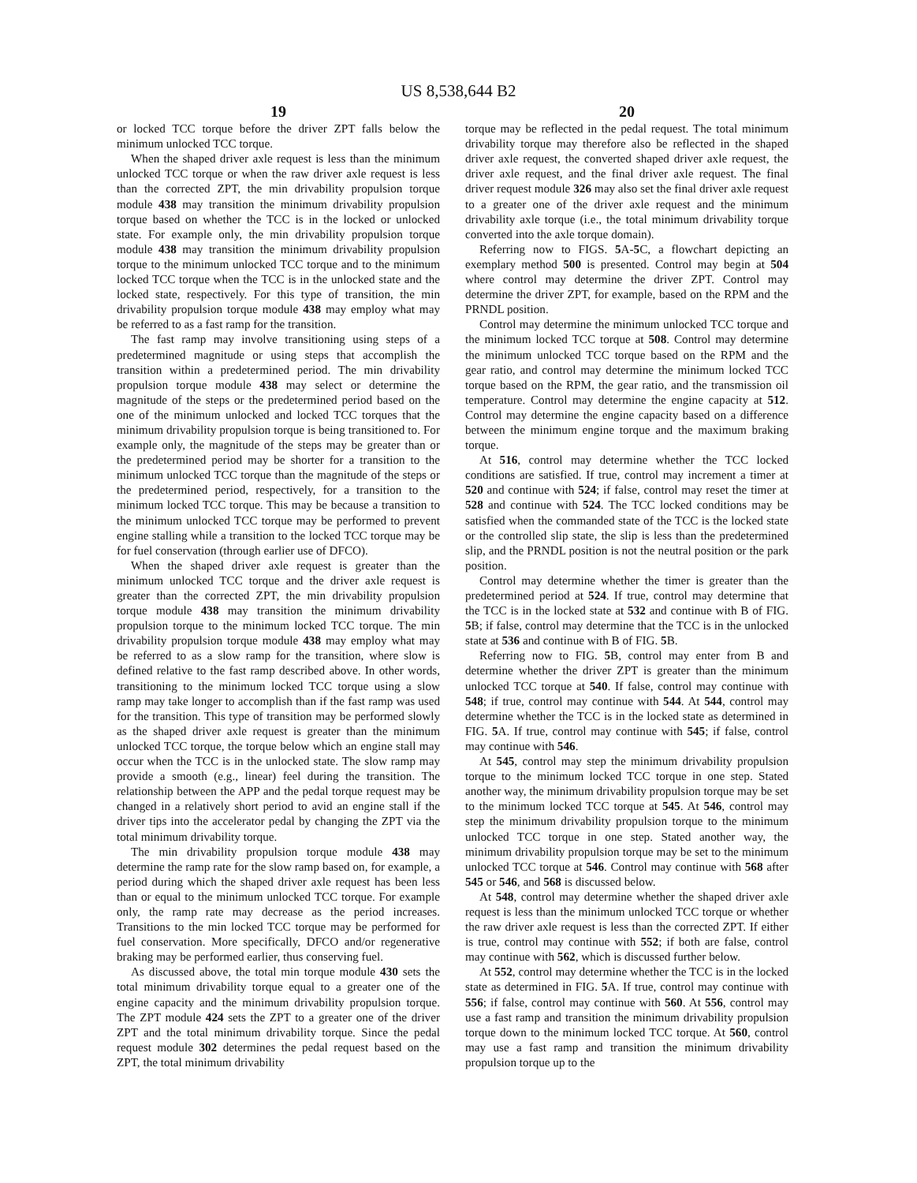US 8,538,644 B2
19
or locked TCC torque before the driver ZPT falls below the minimum unlocked TCC torque.
When the shaped driver axle request is less than the minimum unlocked TCC torque or when the raw driver axle request is less than the corrected ZPT, the min drivability propulsion torque module 438 may transition the minimum drivability propulsion torque based on whether the TCC is in the locked or unlocked state. For example only, the min drivability propulsion torque module 438 may transition the minimum drivability propulsion torque to the minimum unlocked TCC torque and to the minimum locked TCC torque when the TCC is in the unlocked state and the locked state, respectively. For this type of transition, the min drivability propulsion torque module 438 may employ what may be referred to as a fast ramp for the transition.
The fast ramp may involve transitioning using steps of a predetermined magnitude or using steps that accomplish the transition within a predetermined period. The min drivability propulsion torque module 438 may select or determine the magnitude of the steps or the predetermined period based on the one of the minimum unlocked and locked TCC torques that the minimum drivability propulsion torque is being transitioned to. For example only, the magnitude of the steps may be greater than or the predetermined period may be shorter for a transition to the minimum unlocked TCC torque than the magnitude of the steps or the predetermined period, respectively, for a transition to the minimum locked TCC torque. This may be because a transition to the minimum unlocked TCC torque may be performed to prevent engine stalling while a transition to the locked TCC torque may be for fuel conservation (through earlier use of DFCO).
When the shaped driver axle request is greater than the minimum unlocked TCC torque and the driver axle request is greater than the corrected ZPT, the min drivability propulsion torque module 438 may transition the minimum drivability propulsion torque to the minimum locked TCC torque. The min drivability propulsion torque module 438 may employ what may be referred to as a slow ramp for the transition, where slow is defined relative to the fast ramp described above. In other words, transitioning to the minimum locked TCC torque using a slow ramp may take longer to accomplish than if the fast ramp was used for the transition. This type of transition may be performed slowly as the shaped driver axle request is greater than the minimum unlocked TCC torque, the torque below which an engine stall may occur when the TCC is in the unlocked state. The slow ramp may provide a smooth (e.g., linear) feel during the transition. The relationship between the APP and the pedal torque request may be changed in a relatively short period to avid an engine stall if the driver tips into the accelerator pedal by changing the ZPT via the total minimum drivability torque.
The min drivability propulsion torque module 438 may determine the ramp rate for the slow ramp based on, for example, a period during which the shaped driver axle request has been less than or equal to the minimum unlocked TCC torque. For example only, the ramp rate may decrease as the period increases. Transitions to the min locked TCC torque may be performed for fuel conservation. More specifically, DFCO and/or regenerative braking may be performed earlier, thus conserving fuel.
As discussed above, the total min torque module 430 sets the total minimum drivability torque equal to a greater one of the engine capacity and the minimum drivability propulsion torque. The ZPT module 424 sets the ZPT to a greater one of the driver ZPT and the total minimum drivability torque. Since the pedal request module 302 determines the pedal request based on the ZPT, the total minimum drivability
20
torque may be reflected in the pedal request. The total minimum drivability torque may therefore also be reflected in the shaped driver axle request, the converted shaped driver axle request, the driver axle request, and the final driver axle request. The final driver request module 326 may also set the final driver axle request to a greater one of the driver axle request and the minimum drivability axle torque (i.e., the total minimum drivability torque converted into the axle torque domain).
Referring now to FIGS. 5 A-5 C, a flowchart depicting an exemplary method 500 is presented. Control may begin at 504 where control may determine the driver ZPT. Control may determine the driver ZPT, for example, based on the RPM and the PRNDL position.
Control may determine the minimum unlocked TCC torque and the minimum locked TCC torque at 508. Control may determine the minimum unlocked TCC torque based on the RPM and the gear ratio, and control may determine the minimum locked TCC torque based on the RPM, the gear ratio, and the transmission oil temperature. Control may determine the engine capacity at 512. Control may determine the engine capacity based on a difference between the minimum engine torque and the maximum braking torque.
At 516, control may determine whether the TCC locked conditions are satisfied. If true, control may increment a timer at 520 and continue with 524; if false, control may reset the timer at 528 and continue with 524. The TCC locked conditions may be satisfied when the commanded state of the TCC is the locked state or the controlled slip state, the slip is less than the predetermined slip, and the PRNDL position is not the neutral position or the park position.
Control may determine whether the timer is greater than the predetermined period at 524. If true, control may determine that the TCC is in the locked state at 532 and continue with B of FIG. 5 B; if false, control may determine that the TCC is in the unlocked state at 536 and continue with B of FIG. 5 B.
Referring now to FIG. 5 B, control may enter from B and determine whether the driver ZPT is greater than the minimum unlocked TCC torque at 540. If false, control may continue with 548; if true, control may continue with 544. At 544, control may determine whether the TCC is in the locked state as determined in FIG. 5 A. If true, control may continue with 545; if false, control may continue with 546.
At 545, control may step the minimum drivability propulsion torque to the minimum locked TCC torque in one step. Stated another way, the minimum drivability propulsion torque may be set to the minimum locked TCC torque at 545. At 546, control may step the minimum drivability propulsion torque to the minimum unlocked TCC torque in one step. Stated another way, the minimum drivability propulsion torque may be set to the minimum unlocked TCC torque at 546. Control may continue with 568 after 545 or 546, and 568 is discussed below.
At 548, control may determine whether the shaped driver axle request is less than the minimum unlocked TCC torque or whether the raw driver axle request is less than the corrected ZPT. If either is true, control may continue with 552; if both are false, control may continue with 562, which is discussed further below.
At 552, control may determine whether the TCC is in the locked state as determined in FIG. 5 A. If true, control may continue with 556; if false, control may continue with 560. At 556, control may use a fast ramp and transition the minimum drivability propulsion torque down to the minimum locked TCC torque. At 560, control may use a fast ramp and transition the minimum drivability propulsion torque up to the